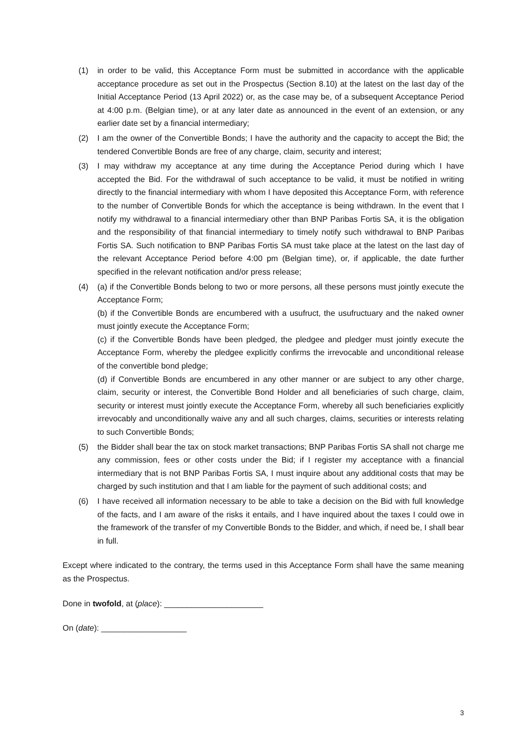(1) in order to be valid, this Acceptance Form must be submitted in accordance with the applicable acceptance procedure as set out in the Prospectus (Section 8.10) at the latest on the last day of the Initial Acceptance Period (13 April 2022) or, as the case may be, of a subsequent Acceptance Period at 4:00 p.m. (Belgian time), or at any later date as announced in the event of an extension, or any earlier date set by a financial intermediary;
(2) I am the owner of the Convertible Bonds; I have the authority and the capacity to accept the Bid; the tendered Convertible Bonds are free of any charge, claim, security and interest;
(3) I may withdraw my acceptance at any time during the Acceptance Period during which I have accepted the Bid. For the withdrawal of such acceptance to be valid, it must be notified in writing directly to the financial intermediary with whom I have deposited this Acceptance Form, with reference to the number of Convertible Bonds for which the acceptance is being withdrawn. In the event that I notify my withdrawal to a financial intermediary other than BNP Paribas Fortis SA, it is the obligation and the responsibility of that financial intermediary to timely notify such withdrawal to BNP Paribas Fortis SA. Such notification to BNP Paribas Fortis SA must take place at the latest on the last day of the relevant Acceptance Period before 4:00 pm (Belgian time), or, if applicable, the date further specified in the relevant notification and/or press release;
(4) (a) if the Convertible Bonds belong to two or more persons, all these persons must jointly execute the Acceptance Form;
(b) if the Convertible Bonds are encumbered with a usufruct, the usufructuary and the naked owner must jointly execute the Acceptance Form;
(c) if the Convertible Bonds have been pledged, the pledgee and pledger must jointly execute the Acceptance Form, whereby the pledgee explicitly confirms the irrevocable and unconditional release of the convertible bond pledge;
(d) if Convertible Bonds are encumbered in any other manner or are subject to any other charge, claim, security or interest, the Convertible Bond Holder and all beneficiaries of such charge, claim, security or interest must jointly execute the Acceptance Form, whereby all such beneficiaries explicitly irrevocably and unconditionally waive any and all such charges, claims, securities or interests relating to such Convertible Bonds;
(5) the Bidder shall bear the tax on stock market transactions; BNP Paribas Fortis SA shall not charge me any commission, fees or other costs under the Bid; if I register my acceptance with a financial intermediary that is not BNP Paribas Fortis SA, I must inquire about any additional costs that may be charged by such institution and that I am liable for the payment of such additional costs; and
(6) I have received all information necessary to be able to take a decision on the Bid with full knowledge of the facts, and I am aware of the risks it entails, and I have inquired about the taxes I could owe in the framework of the transfer of my Convertible Bonds to the Bidder, and which, if need be, I shall bear in full.
Except where indicated to the contrary, the terms used in this Acceptance Form shall have the same meaning as the Prospectus.
Done in twofold, at (place): ______________________
On (date): ___________________
3